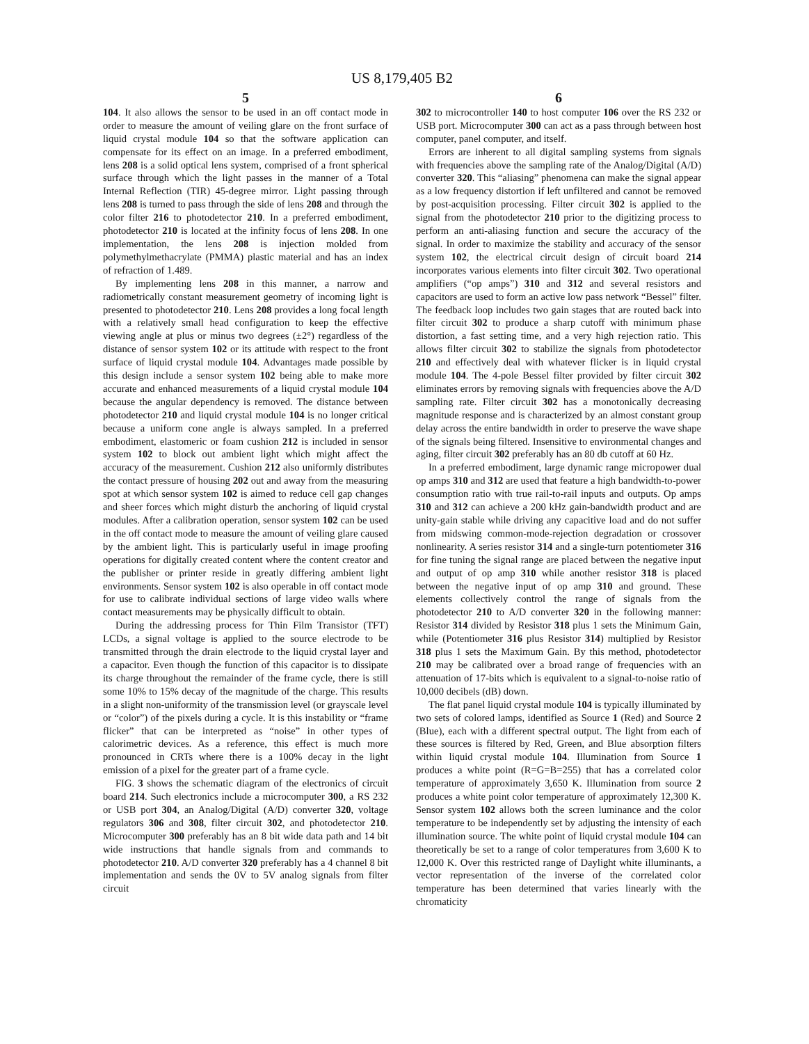US 8,179,405 B2
5
104. It also allows the sensor to be used in an off contact mode in order to measure the amount of veiling glare on the front surface of liquid crystal module 104 so that the software application can compensate for its effect on an image. In a preferred embodiment, lens 208 is a solid optical lens system, comprised of a front spherical surface through which the light passes in the manner of a Total Internal Reflection (TIR) 45-degree mirror. Light passing through lens 208 is turned to pass through the side of lens 208 and through the color filter 216 to photodetector 210. In a preferred embodiment, photodetector 210 is located at the infinity focus of lens 208. In one implementation, the lens 208 is injection molded from polymethylmethacrylate (PMMA) plastic material and has an index of refraction of 1.489.
By implementing lens 208 in this manner, a narrow and radiometrically constant measurement geometry of incoming light is presented to photodetector 210. Lens 208 provides a long focal length with a relatively small head configuration to keep the effective viewing angle at plus or minus two degrees (±2°) regardless of the distance of sensor system 102 or its attitude with respect to the front surface of liquid crystal module 104. Advantages made possible by this design include a sensor system 102 being able to make more accurate and enhanced measurements of a liquid crystal module 104 because the angular dependency is removed. The distance between photodetector 210 and liquid crystal module 104 is no longer critical because a uniform cone angle is always sampled. In a preferred embodiment, elastomeric or foam cushion 212 is included in sensor system 102 to block out ambient light which might affect the accuracy of the measurement. Cushion 212 also uniformly distributes the contact pressure of housing 202 out and away from the measuring spot at which sensor system 102 is aimed to reduce cell gap changes and sheer forces which might disturb the anchoring of liquid crystal modules. After a calibration operation, sensor system 102 can be used in the off contact mode to measure the amount of veiling glare caused by the ambient light. This is particularly useful in image proofing operations for digitally created content where the content creator and the publisher or printer reside in greatly differing ambient light environments. Sensor system 102 is also operable in off contact mode for use to calibrate individual sections of large video walls where contact measurements may be physically difficult to obtain.
During the addressing process for Thin Film Transistor (TFT) LCDs, a signal voltage is applied to the source electrode to be transmitted through the drain electrode to the liquid crystal layer and a capacitor. Even though the function of this capacitor is to dissipate its charge throughout the remainder of the frame cycle, there is still some 10% to 15% decay of the magnitude of the charge. This results in a slight non-uniformity of the transmission level (or grayscale level or “color”) of the pixels during a cycle. It is this instability or “frame flicker” that can be interpreted as “noise” in other types of calorimetric devices. As a reference, this effect is much more pronounced in CRTs where there is a 100% decay in the light emission of a pixel for the greater part of a frame cycle.
FIG. 3 shows the schematic diagram of the electronics of circuit board 214. Such electronics include a microcomputer 300, a RS 232 or USB port 304, an Analog/Digital (A/D) converter 320, voltage regulators 306 and 308, filter circuit 302, and photodetector 210. Microcomputer 300 preferably has an 8 bit wide data path and 14 bit wide instructions that handle signals from and commands to photodetector 210. A/D converter 320 preferably has a 4 channel 8 bit implementation and sends the 0V to 5V analog signals from filter circuit
6
302 to microcontroller 140 to host computer 106 over the RS 232 or USB port. Microcomputer 300 can act as a pass through between host computer, panel computer, and itself.
Errors are inherent to all digital sampling systems from signals with frequencies above the sampling rate of the Analog/Digital (A/D) converter 320. This “aliasing” phenomena can make the signal appear as a low frequency distortion if left unfiltered and cannot be removed by post-acquisition processing. Filter circuit 302 is applied to the signal from the photodetector 210 prior to the digitizing process to perform an anti-aliasing function and secure the accuracy of the signal. In order to maximize the stability and accuracy of the sensor system 102, the electrical circuit design of circuit board 214 incorporates various elements into filter circuit 302. Two operational amplifiers (“op amps”) 310 and 312 and several resistors and capacitors are used to form an active low pass network “Bessel” filter. The feedback loop includes two gain stages that are routed back into filter circuit 302 to produce a sharp cutoff with minimum phase distortion, a fast setting time, and a very high rejection ratio. This allows filter circuit 302 to stabilize the signals from photodetector 210 and effectively deal with whatever flicker is in liquid crystal module 104. The 4-pole Bessel filter provided by filter circuit 302 eliminates errors by removing signals with frequencies above the A/D sampling rate. Filter circuit 302 has a monotonically decreasing magnitude response and is characterized by an almost constant group delay across the entire bandwidth in order to preserve the wave shape of the signals being filtered. Insensitive to environmental changes and aging, filter circuit 302 preferably has an 80 db cutoff at 60 Hz.
In a preferred embodiment, large dynamic range micropower dual op amps 310 and 312 are used that feature a high bandwidth-to-power consumption ratio with true rail-to-rail inputs and outputs. Op amps 310 and 312 can achieve a 200 kHz gain-bandwidth product and are unity-gain stable while driving any capacitive load and do not suffer from midswing common-mode-rejection degradation or crossover nonlinearity. A series resistor 314 and a single-turn potentiometer 316 for fine tuning the signal range are placed between the negative input and output of op amp 310 while another resistor 318 is placed between the negative input of op amp 310 and ground. These elements collectively control the range of signals from the photodetector 210 to A/D converter 320 in the following manner: Resistor 314 divided by Resistor 318 plus 1 sets the Minimum Gain, while (Potentiometer 316 plus Resistor 314) multiplied by Resistor 318 plus 1 sets the Maximum Gain. By this method, photodetector 210 may be calibrated over a broad range of frequencies with an attenuation of 17-bits which is equivalent to a signal-to-noise ratio of 10,000 decibels (dB) down.
The flat panel liquid crystal module 104 is typically illuminated by two sets of colored lamps, identified as Source 1 (Red) and Source 2 (Blue), each with a different spectral output. The light from each of these sources is filtered by Red, Green, and Blue absorption filters within liquid crystal module 104. Illumination from Source 1 produces a white point (R=G=B=255) that has a correlated color temperature of approximately 3,650 K. Illumination from source 2 produces a white point color temperature of approximately 12,300 K. Sensor system 102 allows both the screen luminance and the color temperature to be independently set by adjusting the intensity of each illumination source. The white point of liquid crystal module 104 can theoretically be set to a range of color temperatures from 3,600 K to 12,000 K. Over this restricted range of Daylight white illuminants, a vector representation of the inverse of the correlated color temperature has been determined that varies linearly with the chromaticity